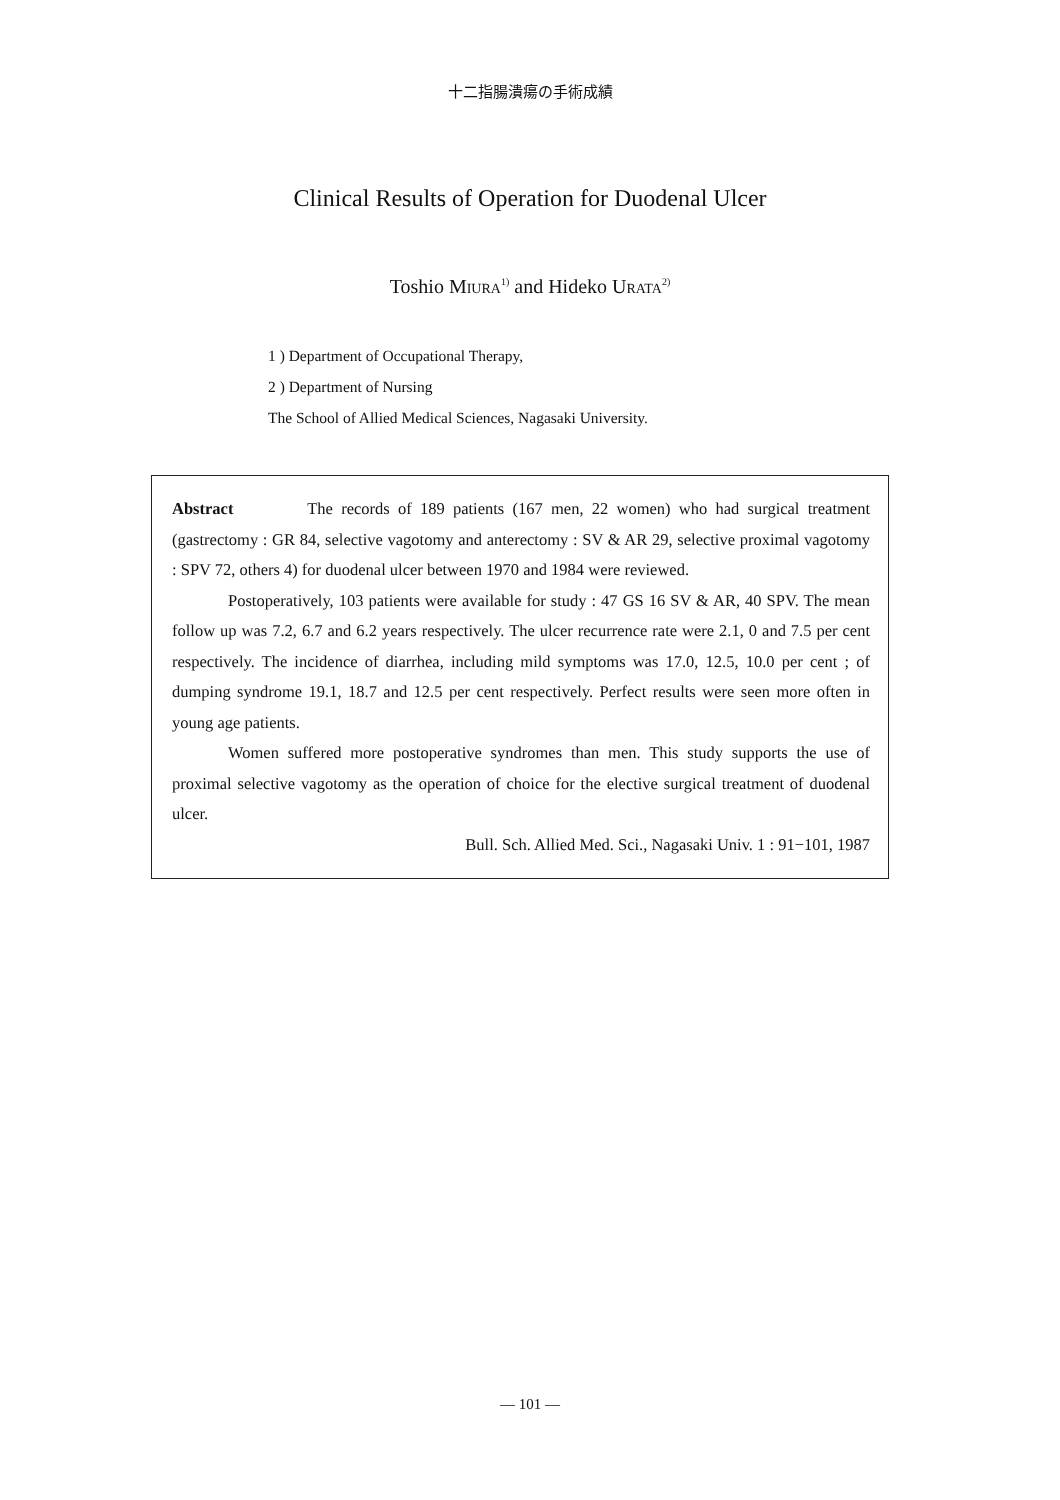十二指腸潰瘍の手術成績
Clinical Results of Operation for Duodenal Ulcer
Toshio MIURA<sup>1)</sup> and Hideko URATA<sup>2)</sup>
1 ) Department of Occupational Therapy,
2 ) Department of Nursing
The School of Allied Medical Sciences, Nagasaki University.
Abstract The records of 189 patients (167 men, 22 women) who had surgical treatment (gastrectomy : GR 84, selective vagotomy and anterectomy : SV & AR 29, selective proximal vagotomy : SPV 72, others 4) for duodenal ulcer between 1970 and 1984 were reviewed.
Postoperatively, 103 patients were available for study : 47 GS 16 SV & AR, 40 SPV. The mean follow up was 7.2, 6.7 and 6.2 years respectively. The ulcer recurrence rate were 2.1, 0 and 7.5 per cent respectively. The incidence of diarrhea, including mild symptoms was 17.0, 12.5, 10.0 per cent ; of dumping syndrome 19.1, 18.7 and 12.5 per cent respectively. Perfect results were seen more often in young age patients.
Women suffered more postoperative syndromes than men. This study supports the use of proximal selective vagotomy as the operation of choice for the elective surgical treatment of duodenal ulcer.
Bull. Sch. Allied Med. Sci., Nagasaki Univ. 1 : 91−101, 1987
— 101 —